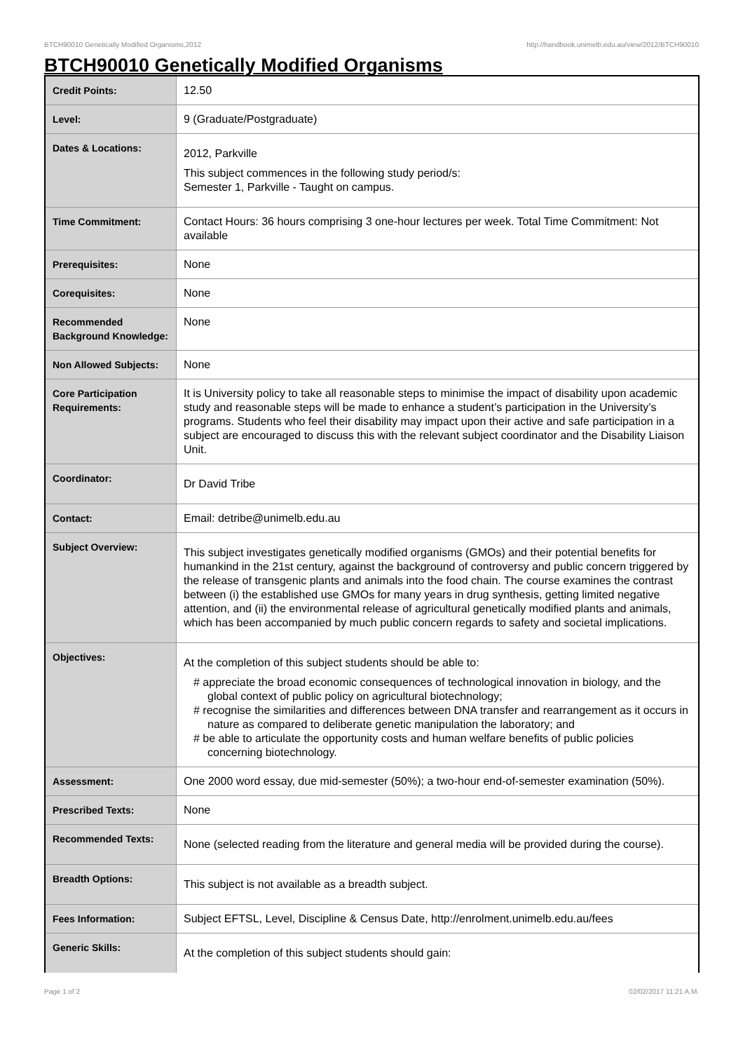BTCH90010 Genetically Modified Organisms,2012 http://handbook.unimelb.edu.au/view/2012/BTCH90010
BTCH90010 Genetically Modified Organisms
| Credit Points: | 12.50 |
| Level: | 9 (Graduate/Postgraduate) |
| Dates & Locations: | 2012, Parkville This subject commences in the following study period/s: Semester 1, Parkville - Taught on campus. |
| Time Commitment: | Contact Hours: 36 hours comprising 3 one-hour lectures per week. Total Time Commitment: Not available |
| Prerequisites: | None |
| Corequisites: | None |
| Recommended Background Knowledge: | None |
| Non Allowed Subjects: | None |
| Core Participation Requirements: | It is University policy to take all reasonable steps to minimise the impact of disability upon academic study and reasonable steps will be made to enhance a student’s participation in the University’s programs. Students who feel their disability may impact upon their active and safe participation in a subject are encouraged to discuss this with the relevant subject coordinator and the Disability Liaison Unit. |
| Coordinator: | Dr David Tribe |
| Contact: | Email: detribe@unimelb.edu.au |
| Subject Overview: | This subject investigates genetically modified organisms (GMOs) and their potential benefits for humankind in the 21st century, against the background of controversy and public concern triggered by the release of transgenic plants and animals into the food chain. The course examines the contrast between (i) the established use GMOs for many years in drug synthesis, getting limited negative attention, and (ii) the environmental release of agricultural genetically modified plants and animals, which has been accompanied by much public concern regards to safety and societal implications. |
| Objectives: | At the completion of this subject students should be able to: # appreciate the broad economic consequences of technological innovation in biology, and the global context of public policy on agricultural biotechnology; # recognise the similarities and differences between DNA transfer and rearrangement as it occurs in nature as compared to deliberate genetic manipulation the laboratory; and # be able to articulate the opportunity costs and human welfare benefits of public policies concerning biotechnology. |
| Assessment: | One 2000 word essay, due mid-semester (50%); a two-hour end-of-semester examination (50%). |
| Prescribed Texts: | None |
| Recommended Texts: | None (selected reading from the literature and general media will be provided during the course). |
| Breadth Options: | This subject is not available as a breadth subject. |
| Fees Information: | Subject EFTSL, Level, Discipline & Census Date, http://enrolment.unimelb.edu.au/fees |
| Generic Skills: | At the completion of this subject students should gain: |
Page 1 of 2 02/02/2017 11:21 A.M.